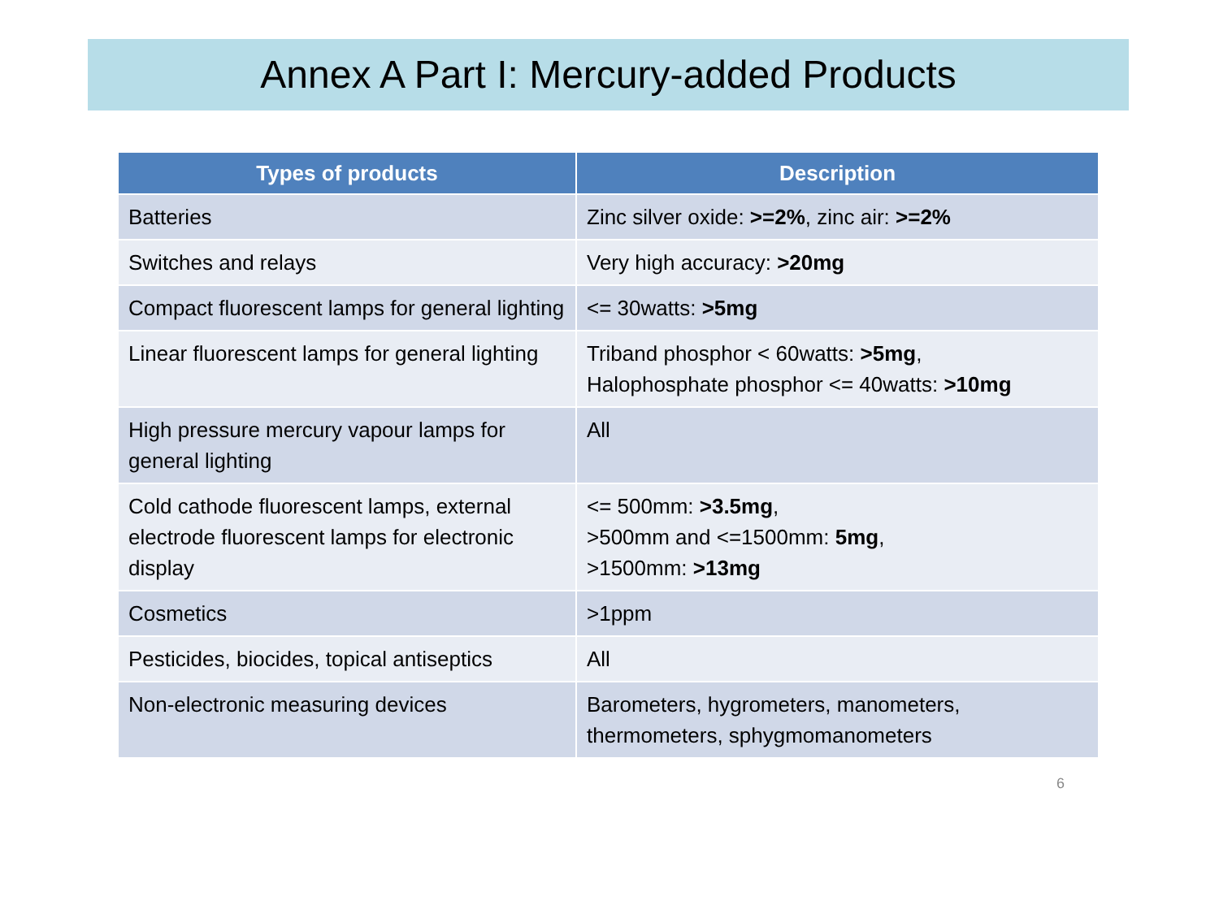Annex A Part I: Mercury-added Products
| Types of products | Description |
| --- | --- |
| Batteries | Zinc silver oxide: >=2% , zinc air: >=2% |
| Switches and relays | Very high accuracy: >20mg |
| Compact fluorescent lamps for general lighting | <= 30watts: >5mg |
| Linear fluorescent lamps for general lighting | Triband phosphor < 60watts: >5mg , Halophosphate phosphor <= 40watts: >10mg |
| High pressure mercury vapour lamps for general lighting | All |
| Cold cathode fluorescent lamps, external electrode fluorescent lamps for electronic display | <= 500mm: >3.5mg , >500mm and <=1500mm: 5mg , >1500mm: >13mg |
| Cosmetics | >1ppm |
| Pesticides, biocides, topical antiseptics | All |
| Non-electronic measuring devices | Barometers, hygrometers, manometers, thermometers, sphygmomanometers |
6